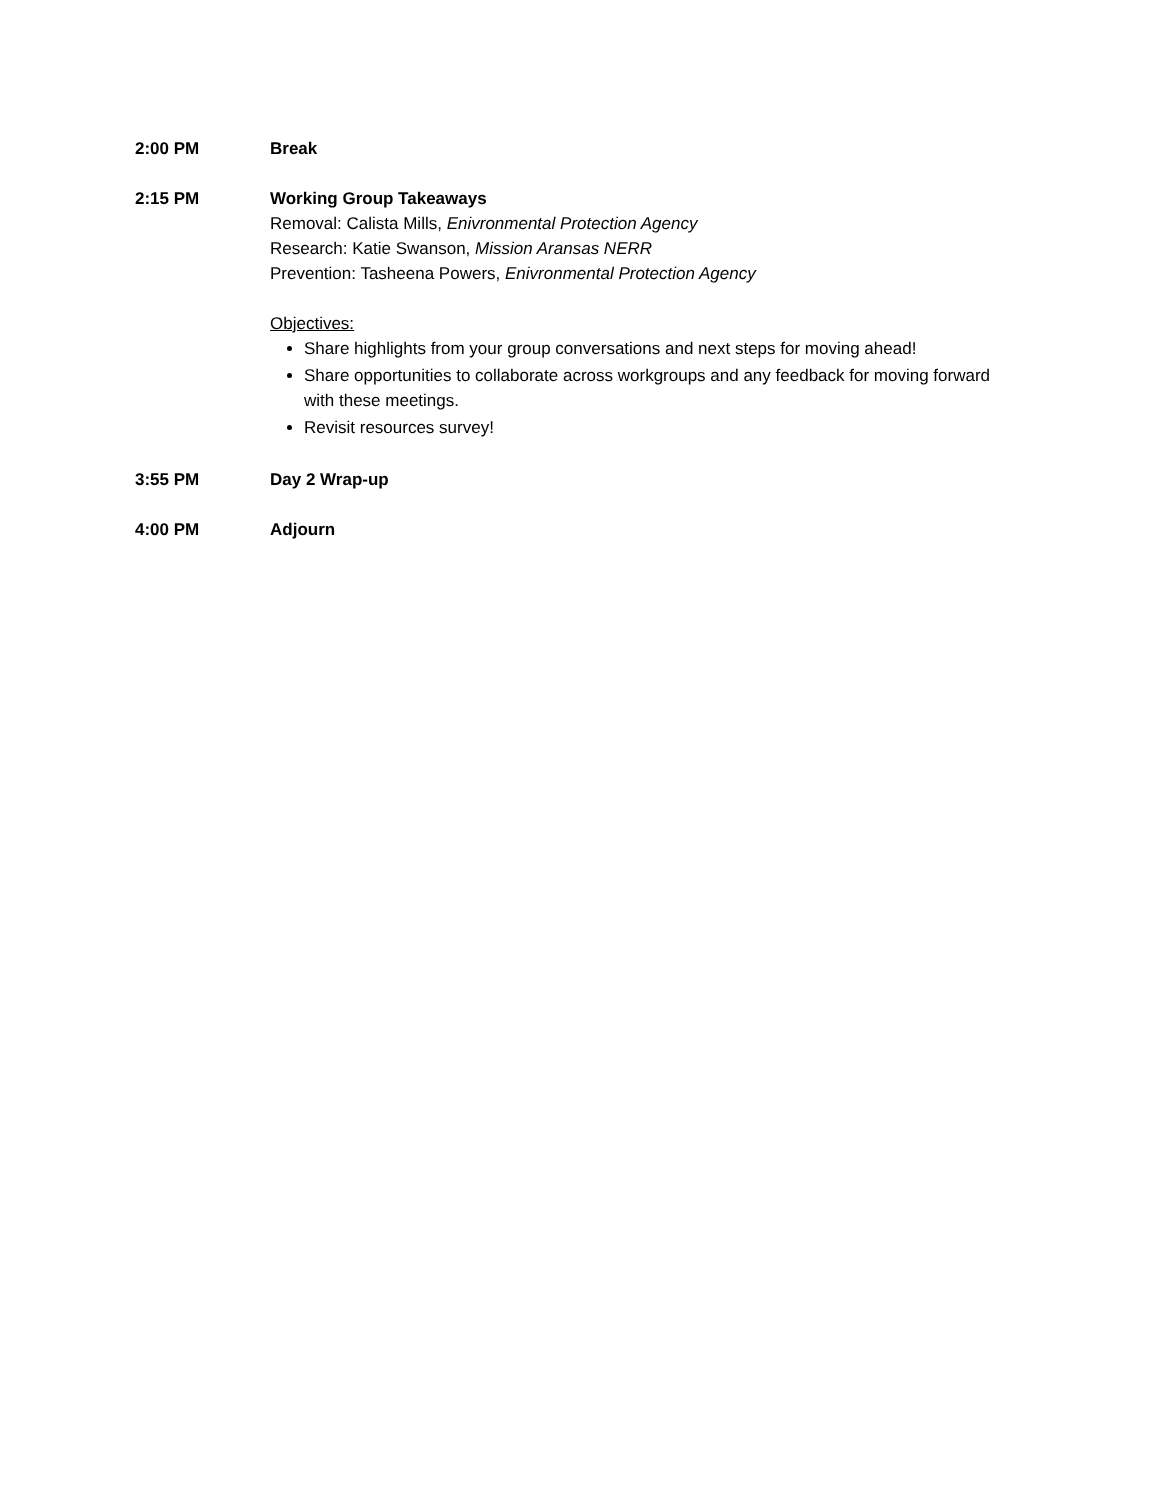2:00 PM Break
2:15 PM Working Group Takeaways
Removal: Calista Mills, Enivronmental Protection Agency
Research: Katie Swanson, Mission Aransas NERR
Prevention: Tasheena Powers, Enivronmental Protection Agency
Objectives:
Share highlights from your group conversations and next steps for moving ahead!
Share opportunities to collaborate across workgroups and any feedback for moving forward with these meetings.
Revisit resources survey!
3:55 PM Day 2 Wrap-up
4:00 PM Adjourn